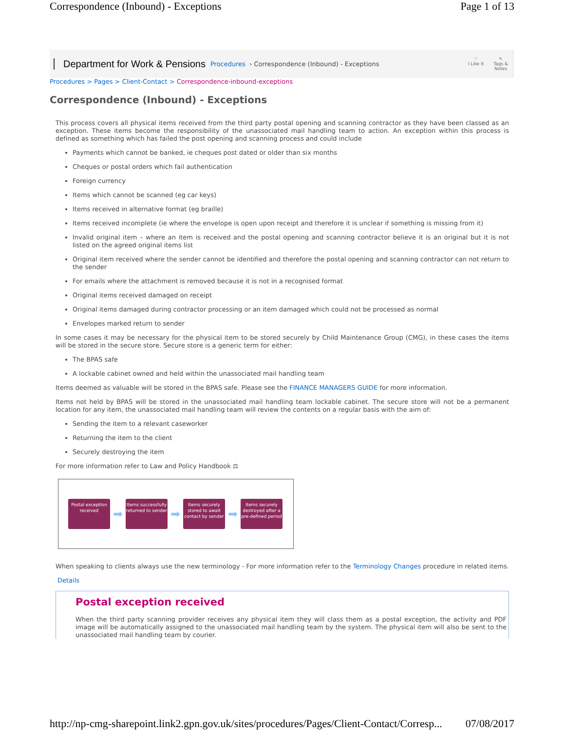Correspondence (Inbound) - Exceptions Page 1 of 13
Department for Work & Pensions Procedures › Correspondence (Inbound) - Exceptions
♡
I Like It ✎
Tags &
Notes
Procedures > Pages > Client-Contact > Correspondence-inbound-exceptions
Correspondence (Inbound) - Exceptions
This process covers all physical items received from the third party postal opening and scanning contractor as they have been classed as an exception. These items become the responsibility of the unassociated mail handling team to action. An exception within this process is defined as something which has failed the post opening and scanning process and could include
Payments which cannot be banked, ie cheques post dated or older than six months
Cheques or postal orders which fail authentication
Foreign currency
Items which cannot be scanned (eg car keys)
Items received in alternative format (eg braille)
Items received incomplete (ie where the envelope is open upon receipt and therefore it is unclear if something is missing from it)
Invalid original item – where an item is received and the postal opening and scanning contractor believe it is an original but it is not listed on the agreed original items list
Original item received where the sender cannot be identified and therefore the postal opening and scanning contractor can not return to the sender
For emails where the attachment is removed because it is not in a recognised format
Original items received damaged on receipt
Original items damaged during contractor processing or an item damaged which could not be processed as normal
Envelopes marked return to sender
In some cases it may be necessary for the physical item to be stored securely by Child Maintenance Group (CMG), in these cases the items will be stored in the secure store. Secure store is a generic term for either:
The BPAS safe
A lockable cabinet owned and held within the unassociated mail handling team
Items deemed as valuable will be stored in the BPAS safe. Please see the FINANCE MANAGERS GUIDE for more information.
Items not held by BPAS will be stored in the unassociated mail handling team lockable cabinet. The secure store will not be a permanent location for any item, the unassociated mail handling team will review the contents on a regular basis with the aim of:
Sending the item to a relevant caseworker
Returning the item to the client
Securely destroying the item
For more information refer to Law and Policy Handbook ⚖
Postal exception received
➡
Items successfully returned to sender
➡
Items securely stored to await contact by sender
➡
Items securely destroyed after a pre-defined period
When speaking to clients always use the new terminology - For more information refer to the Terminology Changes procedure in related items.
Details
Postal exception received
When the third party scanning provider receives any physical item they will class them as a postal exception, the activity and PDF image will be automatically assigned to the unassociated mail handling team by the system. The physical item will also be sent to the unassociated mail handling team by courier.
http://np-cmg-sharepoint.link2.gpn.gov.uk/sites/procedures/Pages/Client-Contact/Corresp... 07/08/2017